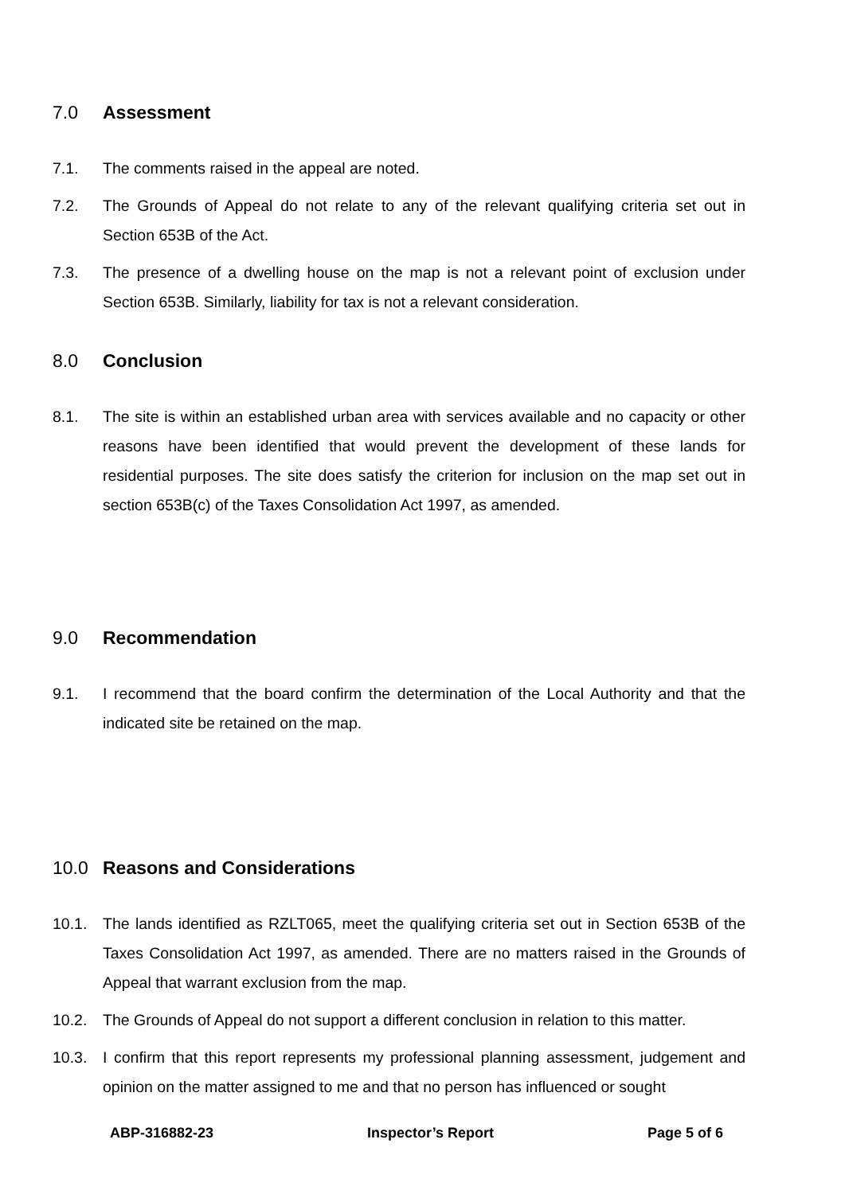7.0 Assessment
7.1. The comments raised in the appeal are noted.
7.2. The Grounds of Appeal do not relate to any of the relevant qualifying criteria set out in Section 653B of the Act.
7.3. The presence of a dwelling house on the map is not a relevant point of exclusion under Section 653B. Similarly, liability for tax is not a relevant consideration.
8.0 Conclusion
8.1. The site is within an established urban area with services available and no capacity or other reasons have been identified that would prevent the development of these lands for residential purposes. The site does satisfy the criterion for inclusion on the map set out in section 653B(c) of the Taxes Consolidation Act 1997, as amended.
9.0 Recommendation
9.1. I recommend that the board confirm the determination of the Local Authority and that the indicated site be retained on the map.
10.0 Reasons and Considerations
10.1. The lands identified as RZLT065, meet the qualifying criteria set out in Section 653B of the Taxes Consolidation Act 1997, as amended. There are no matters raised in the Grounds of Appeal that warrant exclusion from the map.
10.2. The Grounds of Appeal do not support a different conclusion in relation to this matter.
10.3. I confirm that this report represents my professional planning assessment, judgement and opinion on the matter assigned to me and that no person has influenced or sought
ABP-316882-23 Inspector’s Report Page 5 of 6